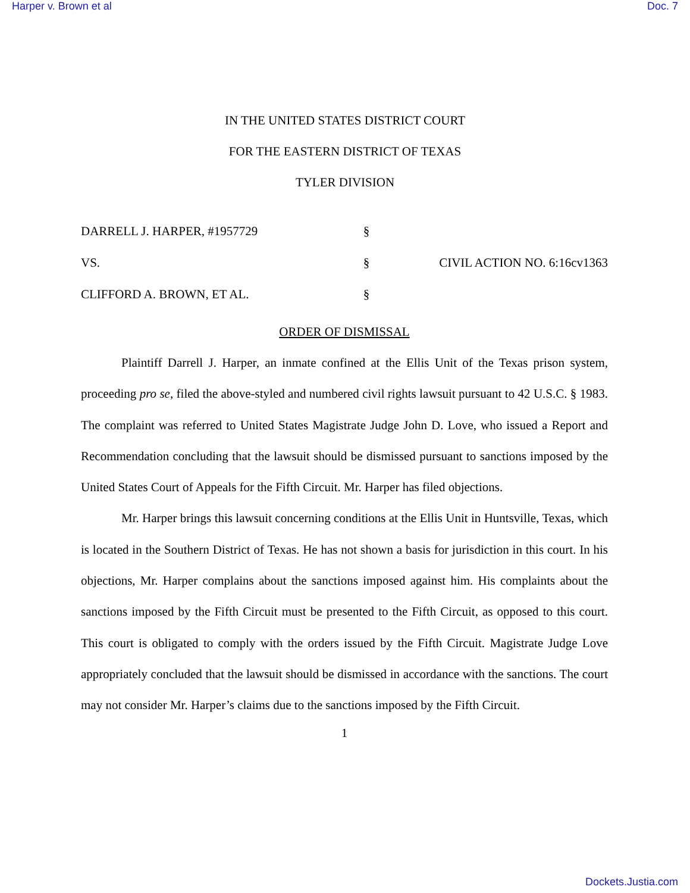Harper v. Brown et al Doc. 7
IN THE UNITED STATES DISTRICT COURT
FOR THE EASTERN DISTRICT OF TEXAS
TYLER DIVISION
DARRELL J. HARPER, #1957729
§
VS.
§
CIVIL ACTION NO. 6:16cv1363
CLIFFORD A. BROWN, ET AL.
§
ORDER OF DISMISSAL
Plaintiff Darrell J. Harper, an inmate confined at the Ellis Unit of the Texas prison system, proceeding pro se, filed the above-styled and numbered civil rights lawsuit pursuant to 42 U.S.C. § 1983. The complaint was referred to United States Magistrate Judge John D. Love, who issued a Report and Recommendation concluding that the lawsuit should be dismissed pursuant to sanctions imposed by the United States Court of Appeals for the Fifth Circuit. Mr. Harper has filed objections.
Mr. Harper brings this lawsuit concerning conditions at the Ellis Unit in Huntsville, Texas, which is located in the Southern District of Texas. He has not shown a basis for jurisdiction in this court. In his objections, Mr. Harper complains about the sanctions imposed against him. His complaints about the sanctions imposed by the Fifth Circuit must be presented to the Fifth Circuit, as opposed to this court. This court is obligated to comply with the orders issued by the Fifth Circuit. Magistrate Judge Love appropriately concluded that the lawsuit should be dismissed in accordance with the sanctions. The court may not consider Mr. Harper’s claims due to the sanctions imposed by the Fifth Circuit.
1
Dockets.Justia.com